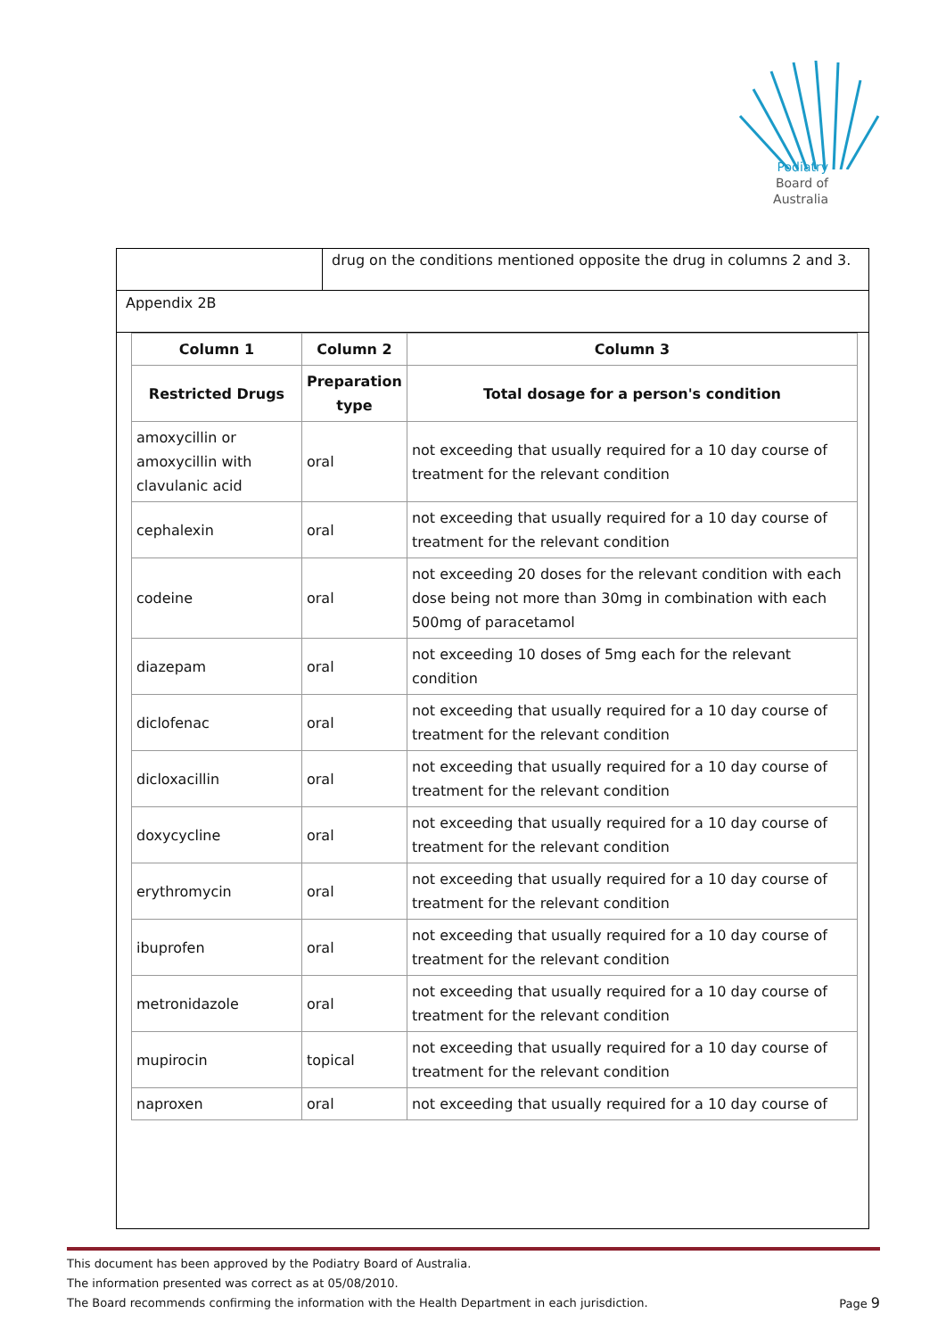Podiatry
Board of
Australia
drug on the conditions mentioned opposite the drug in columns 2 and 3.
Appendix 2B
| Column 1 | Column 2 | Column 3 |
| --- | --- | --- |
| Restricted Drugs | Preparation type | Total dosage for a person's condition |
| amoxycillin or amoxycillin with clavulanic acid | oral | not exceeding that usually required for a 10 day course of treatment for the relevant condition |
| cephalexin | oral | not exceeding that usually required for a 10 day course of treatment for the relevant condition |
| codeine | oral | not exceeding 20 doses for the relevant condition with each dose being not more than 30mg in combination with each 500mg of paracetamol |
| diazepam | oral | not exceeding 10 doses of 5mg each for the relevant condition |
| diclofenac | oral | not exceeding that usually required for a 10 day course of treatment for the relevant condition |
| dicloxacillin | oral | not exceeding that usually required for a 10 day course of treatment for the relevant condition |
| doxycycline | oral | not exceeding that usually required for a 10 day course of treatment for the relevant condition |
| erythromycin | oral | not exceeding that usually required for a 10 day course of treatment for the relevant condition |
| ibuprofen | oral | not exceeding that usually required for a 10 day course of treatment for the relevant condition |
| metronidazole | oral | not exceeding that usually required for a 10 day course of treatment for the relevant condition |
| mupirocin | topical | not exceeding that usually required for a 10 day course of treatment for the relevant condition |
| naproxen | oral | not exceeding that usually required for a 10 day course of |
This document has been approved by the Podiatry Board of Australia.
The information presented was correct as at 05/08/2010.
The Board recommends confirming the information with the Health Department in each jurisdiction. Page 9